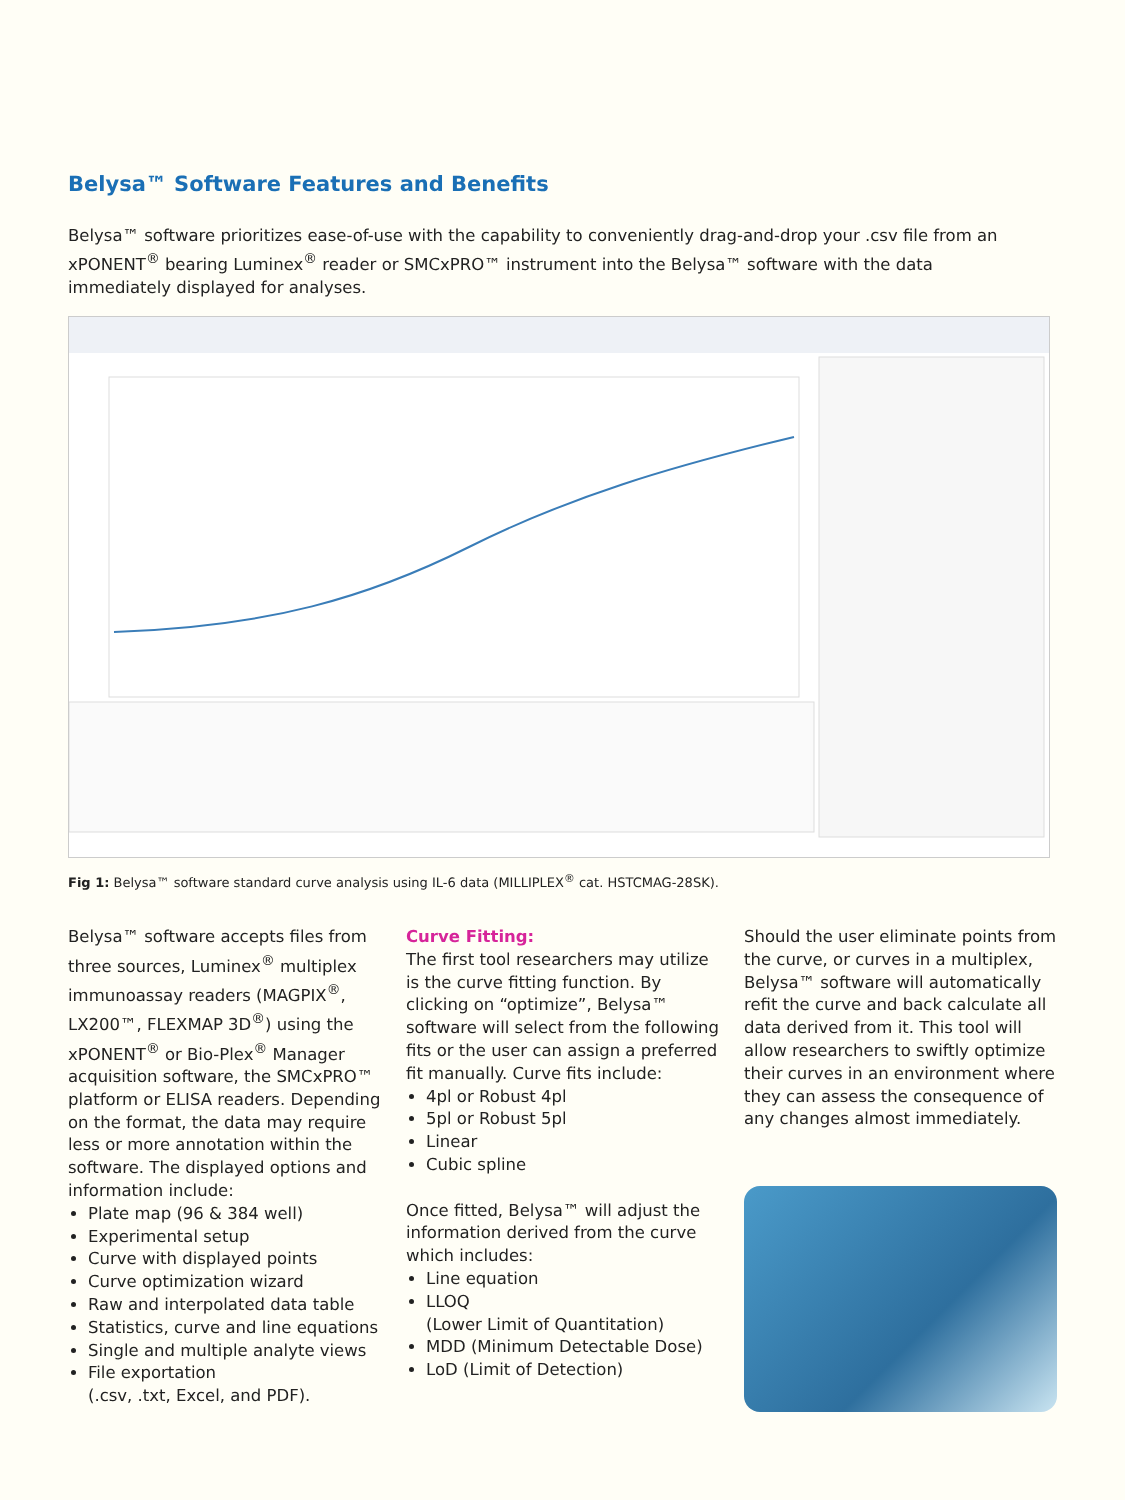Belysa™ Software Features and Benefits
Belysa™ software prioritizes ease-of-use with the capability to conveniently drag-and-drop your .csv file from an xPONENT<sup>®</sup> bearing Luminex<sup>®</sup> reader or SMCxPRO™ instrument into the Belysa™ software with the data immediately displayed for analyses.
Fig 1: Belysa™ software standard curve analysis using IL-6 data (MILLIPLEX<sup>®</sup> cat. HSTCMAG-28SK).
Belysa™ software accepts files from three sources, Luminex<sup>®</sup> multiplex immunoassay readers (MAGPIX<sup>®</sup>, LX200™, FLEXMAP 3D<sup>®</sup>) using the xPONENT<sup>®</sup> or Bio-Plex<sup>®</sup> Manager acquisition software, the SMCxPRO™ platform or ELISA readers. Depending on the format, the data may require less or more annotation within the software. The displayed options and information include:
Plate map (96 & 384 well)
Experimental setup
Curve with displayed points
Curve optimization wizard
Raw and interpolated data table
Statistics, curve and line equations
Single and multiple analyte views
File exportation
(.csv, .txt, Excel, and PDF).
Curve Fitting:
The first tool researchers may utilize is the curve fitting function. By clicking on “optimize”, Belysa™ software will select from the following fits or the user can assign a preferred fit manually. Curve fits include:
4pl or Robust 4pl
5pl or Robust 5pl
Linear
Cubic spline
Once fitted, Belysa™ will adjust the information derived from the curve which includes:
Line equation
LLOQ
(Lower Limit of Quantitation)
MDD (Minimum Detectable Dose)
LoD (Limit of Detection)
Should the user eliminate points from the curve, or curves in a multiplex, Belysa™ software will automatically refit the curve and back calculate all data derived from it. This tool will allow researchers to swiftly optimize their curves in an environment where they can assess the consequence of any changes almost immediately.